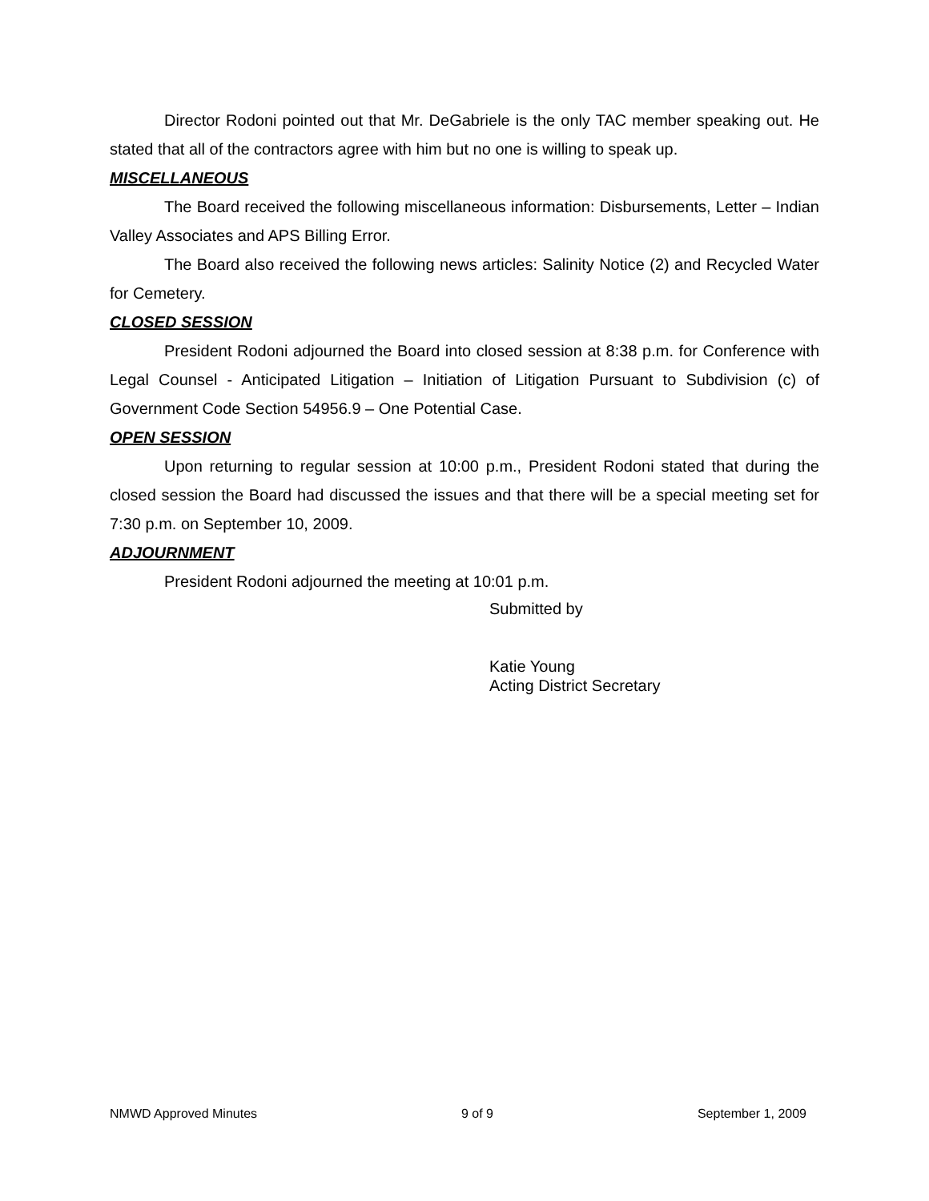Director Rodoni pointed out that Mr. DeGabriele is the only TAC member speaking out. He stated that all of the contractors agree with him but no one is willing to speak up.
MISCELLANEOUS
The Board received the following miscellaneous information: Disbursements, Letter – Indian Valley Associates and APS Billing Error.
The Board also received the following news articles: Salinity Notice (2) and Recycled Water for Cemetery.
CLOSED SESSION
President Rodoni adjourned the Board into closed session at 8:38 p.m. for Conference with Legal Counsel - Anticipated Litigation – Initiation of Litigation Pursuant to Subdivision (c) of Government Code Section 54956.9 – One Potential Case.
OPEN SESSION
Upon returning to regular session at 10:00 p.m., President Rodoni stated that during the closed session the Board had discussed the issues and that there will be a special meeting set for 7:30 p.m. on September 10, 2009.
ADJOURNMENT
President Rodoni adjourned the meeting at 10:01 p.m.
Submitted by
Katie Young
Acting District Secretary
NMWD Approved Minutes 9 of 9 September 1, 2009